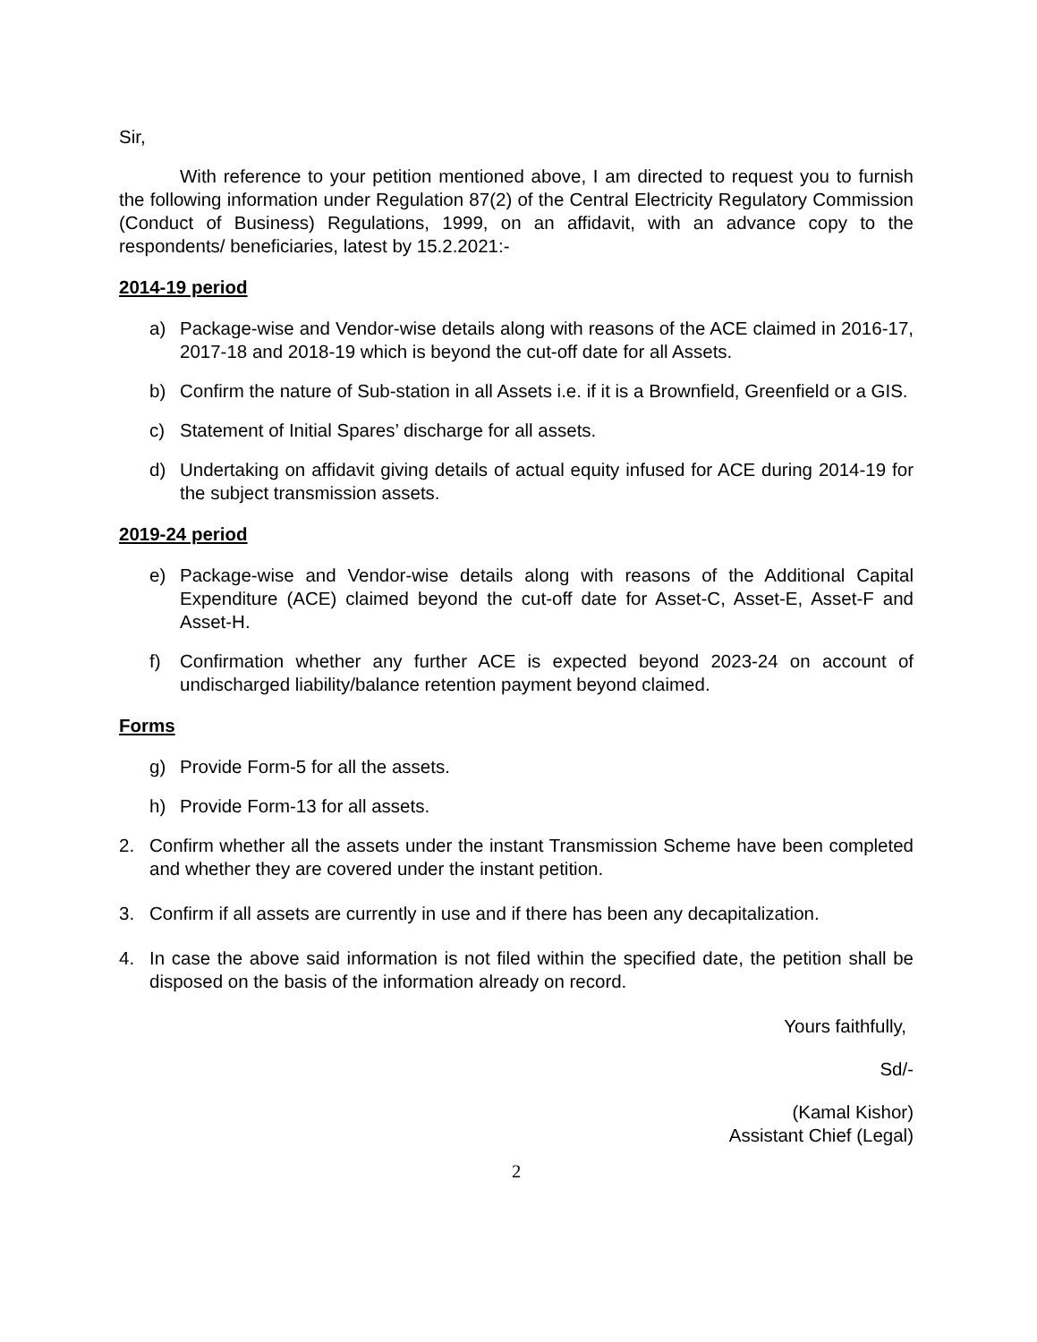Sir,
With reference to your petition mentioned above, I am directed to request you to furnish the following information under Regulation 87(2) of the Central Electricity Regulatory Commission (Conduct of Business) Regulations, 1999, on an affidavit, with an advance copy to the respondents/ beneficiaries, latest by 15.2.2021:-
2014-19 period
a) Package-wise and Vendor-wise details along with reasons of the ACE claimed in 2016-17, 2017-18 and 2018-19 which is beyond the cut-off date for all Assets.
b) Confirm the nature of Sub-station in all Assets i.e. if it is a Brownfield, Greenfield or a GIS.
c) Statement of Initial Spares’ discharge for all assets.
d) Undertaking on affidavit giving details of actual equity infused for ACE during 2014-19 for the subject transmission assets.
2019-24 period
e) Package-wise and Vendor-wise details along with reasons of the Additional Capital Expenditure (ACE) claimed beyond the cut-off date for Asset-C, Asset-E, Asset-F and Asset-H.
f) Confirmation whether any further ACE is expected beyond 2023-24 on account of undischarged liability/balance retention payment beyond claimed.
Forms
g) Provide Form-5 for all the assets.
h) Provide Form-13 for all assets.
2. Confirm whether all the assets under the instant Transmission Scheme have been completed and whether they are covered under the instant petition.
3. Confirm if all assets are currently in use and if there has been any decapitalization.
4. In case the above said information is not filed within the specified date, the petition shall be disposed on the basis of the information already on record.
Yours faithfully,
Sd/-
(Kamal Kishor)
Assistant Chief (Legal)
2